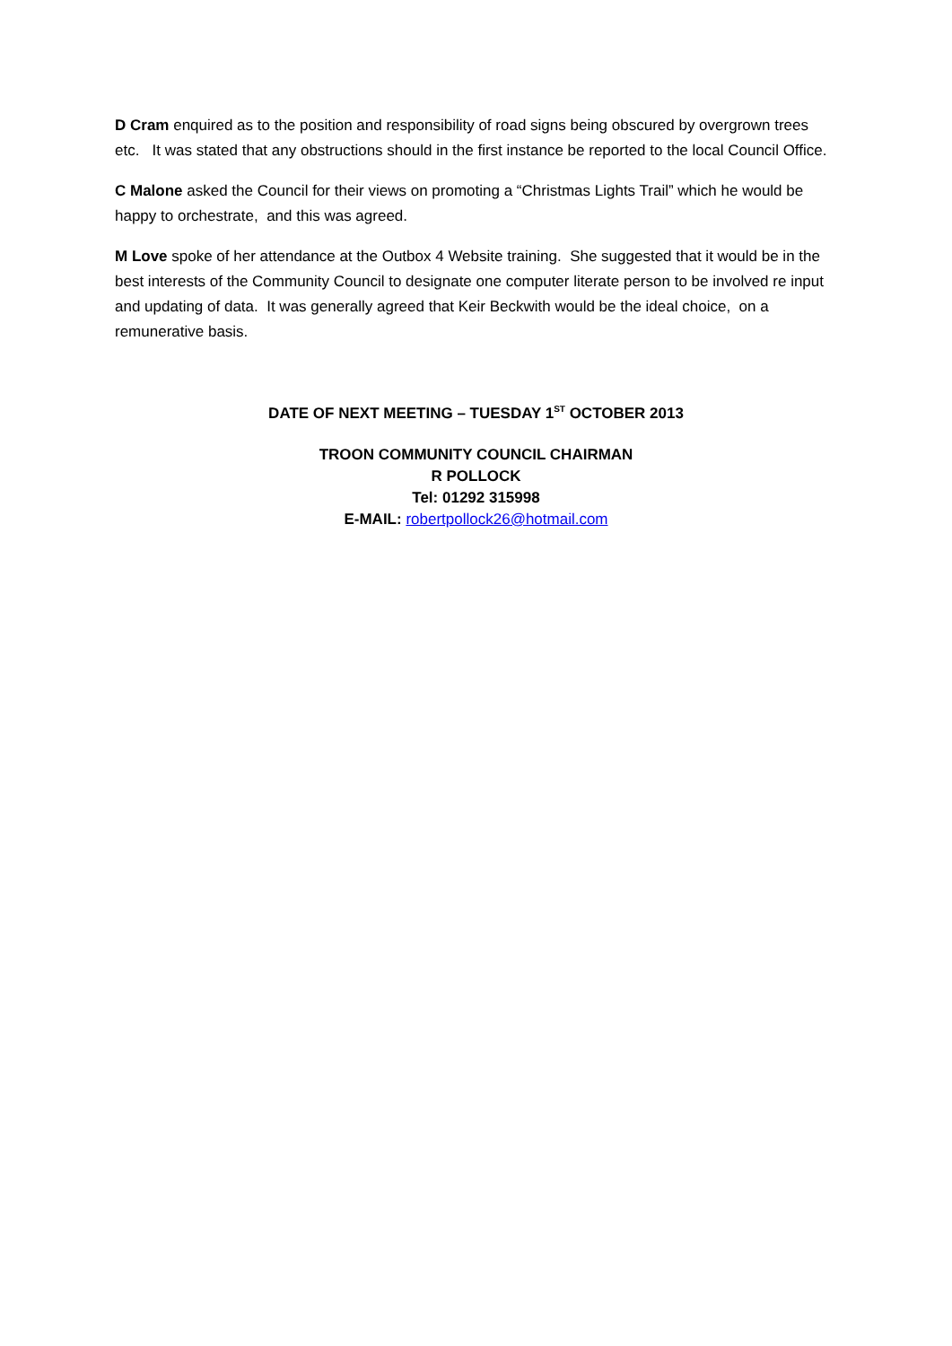D Cram enquired as to the position and responsibility of road signs being obscured by overgrown trees etc. It was stated that any obstructions should in the first instance be reported to the local Council Office.
C Malone asked the Council for their views on promoting a “Christmas Lights Trail” which he would be happy to orchestrate, and this was agreed.
M Love spoke of her attendance at the Outbox 4 Website training. She suggested that it would be in the best interests of the Community Council to designate one computer literate person to be involved re input and updating of data. It was generally agreed that Keir Beckwith would be the ideal choice, on a remunerative basis.
DATE OF NEXT MEETING – TUESDAY 1<sup>ST</sup> OCTOBER 2013
TROON COMMUNITY COUNCIL CHAIRMAN
R POLLOCK
Tel: 01292 315998
E-MAIL: robertpollock26@hotmail.com